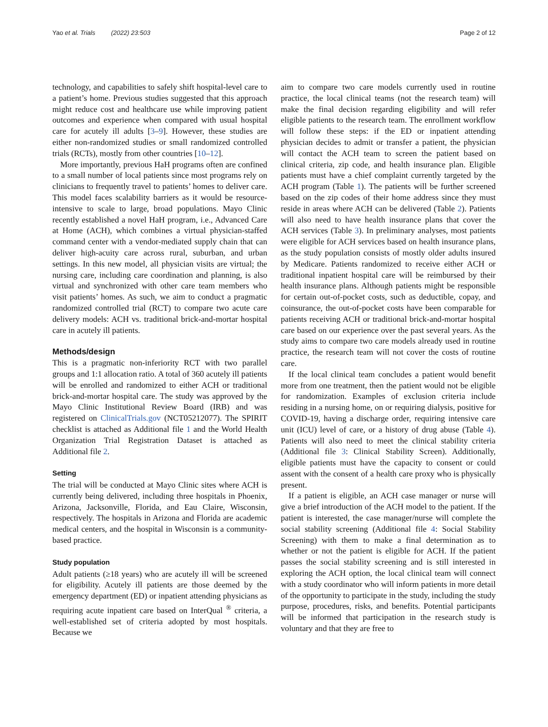Yao et al. Trials (2022) 23:503 Page 2 of 12
technology, and capabilities to safely shift hospital-level care to a patient’s home. Previous studies suggested that this approach might reduce cost and healthcare use while improving patient outcomes and experience when compared with usual hospital care for acutely ill adults [3–9]. However, these studies are either non-randomized studies or small randomized controlled trials (RCTs), mostly from other countries [10–12].
More importantly, previous HaH programs often are confined to a small number of local patients since most programs rely on clinicians to frequently travel to patients’ homes to deliver care. This model faces scalability barriers as it would be resource-intensive to scale to large, broad populations. Mayo Clinic recently established a novel HaH program, i.e., Advanced Care at Home (ACH), which combines a virtual physician-staffed command center with a vendor-mediated supply chain that can deliver high-acuity care across rural, suburban, and urban settings. In this new model, all physician visits are virtual; the nursing care, including care coordination and planning, is also virtual and synchronized with other care team members who visit patients’ homes. As such, we aim to conduct a pragmatic randomized controlled trial (RCT) to compare two acute care delivery models: ACH vs. traditional brick-and-mortar hospital care in acutely ill patients.
Methods/design
This is a pragmatic non-inferiority RCT with two parallel groups and 1:1 allocation ratio. A total of 360 acutely ill patients will be enrolled and randomized to either ACH or traditional brick-and-mortar hospital care. The study was approved by the Mayo Clinic Institutional Review Board (IRB) and was registered on ClinicalTrials.gov (NCT05212077). The SPIRIT checklist is attached as Additional file 1 and the World Health Organization Trial Registration Dataset is attached as Additional file 2.
Setting
The trial will be conducted at Mayo Clinic sites where ACH is currently being delivered, including three hospitals in Phoenix, Arizona, Jacksonville, Florida, and Eau Claire, Wisconsin, respectively. The hospitals in Arizona and Florida are academic medical centers, and the hospital in Wisconsin is a community-based practice.
Study population
Adult patients (≥18 years) who are acutely ill will be screened for eligibility. Acutely ill patients are those deemed by the emergency department (ED) or inpatient attending physicians as requiring acute inpatient care based on InterQual <sup>®</sup> criteria, a well-established set of criteria adopted by most hospitals. Because we
aim to compare two care models currently used in routine practice, the local clinical teams (not the research team) will make the final decision regarding eligibility and will refer eligible patients to the research team. The enrollment workflow will follow these steps: if the ED or inpatient attending physician decides to admit or transfer a patient, the physician will contact the ACH team to screen the patient based on clinical criteria, zip code, and health insurance plan. Eligible patients must have a chief complaint currently targeted by the ACH program (Table 1). The patients will be further screened based on the zip codes of their home address since they must reside in areas where ACH can be delivered (Table 2). Patients will also need to have health insurance plans that cover the ACH services (Table 3). In preliminary analyses, most patients were eligible for ACH services based on health insurance plans, as the study population consists of mostly older adults insured by Medicare. Patients randomized to receive either ACH or traditional inpatient hospital care will be reimbursed by their health insurance plans. Although patients might be responsible for certain out-of-pocket costs, such as deductible, copay, and coinsurance, the out-of-pocket costs have been comparable for patients receiving ACH or traditional brick-and-mortar hospital care based on our experience over the past several years. As the study aims to compare two care models already used in routine practice, the research team will not cover the costs of routine care.
If the local clinical team concludes a patient would benefit more from one treatment, then the patient would not be eligible for randomization. Examples of exclusion criteria include residing in a nursing home, on or requiring dialysis, positive for COVID-19, having a discharge order, requiring intensive care unit (ICU) level of care, or a history of drug abuse (Table 4). Patients will also need to meet the clinical stability criteria (Additional file 3: Clinical Stability Screen). Additionally, eligible patients must have the capacity to consent or could assent with the consent of a health care proxy who is physically present.
If a patient is eligible, an ACH case manager or nurse will give a brief introduction of the ACH model to the patient. If the patient is interested, the case manager/nurse will complete the social stability screening (Additional file 4: Social Stability Screening) with them to make a final determination as to whether or not the patient is eligible for ACH. If the patient passes the social stability screening and is still interested in exploring the ACH option, the local clinical team will connect with a study coordinator who will inform patients in more detail of the opportunity to participate in the study, including the study purpose, procedures, risks, and benefits. Potential participants will be informed that participation in the research study is voluntary and that they are free to